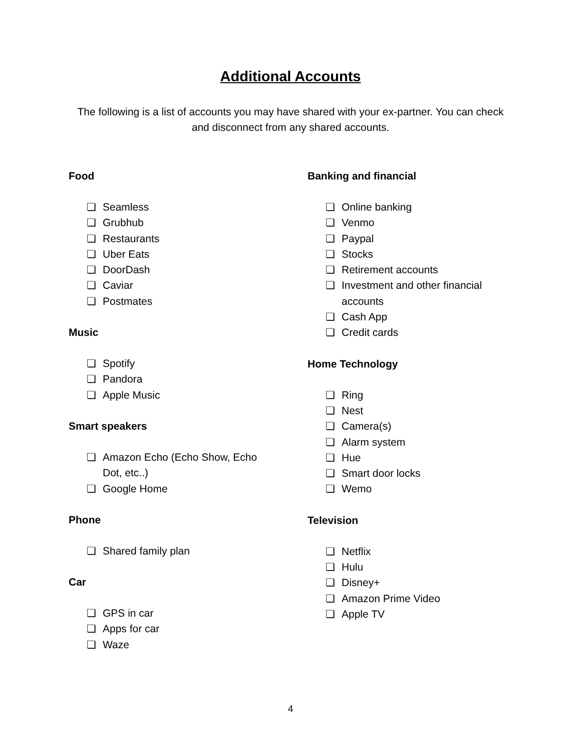Additional Accounts
The following is a list of accounts you may have shared with your ex-partner. You can check and disconnect from any shared accounts.
Food
❏ Seamless
❏ Grubhub
❏ Restaurants
❏ Uber Eats
❏ DoorDash
❏ Caviar
❏ Postmates
Music
❏ Spotify
❏ Pandora
❏ Apple Music
Smart speakers
❏ Amazon Echo (Echo Show, Echo Dot, etc..)
❏ Google Home
Phone
❏ Shared family plan
Car
❏ GPS in car
❏ Apps for car
❏ Waze
Banking and financial
❏ Online banking
❏ Venmo
❏ Paypal
❏ Stocks
❏ Retirement accounts
❏ Investment and other financial accounts
❏ Cash App
❏ Credit cards
Home Technology
❏ Ring
❏ Nest
❏ Camera(s)
❏ Alarm system
❏ Hue
❏ Smart door locks
❏ Wemo
Television
❏ Netflix
❏ Hulu
❏ Disney+
❏ Amazon Prime Video
❏ Apple TV
4